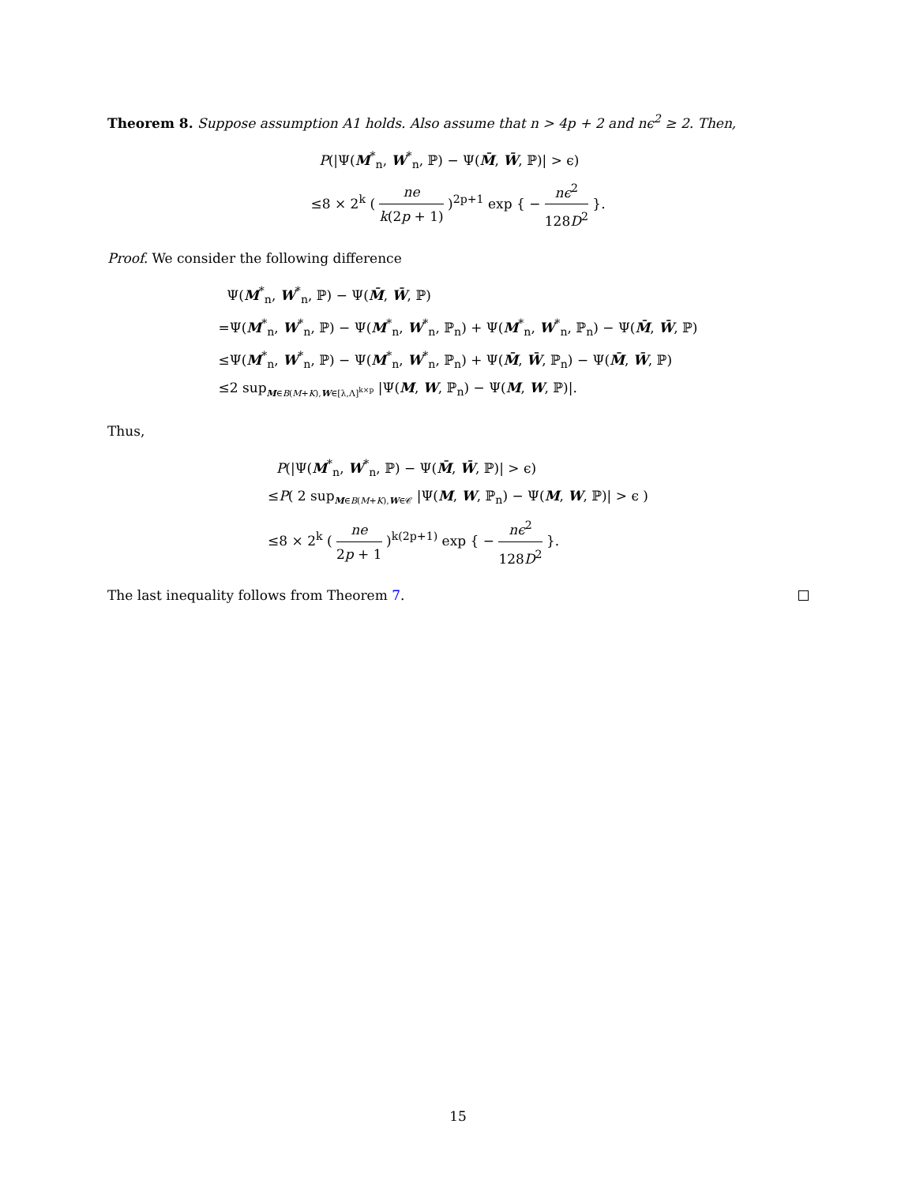Theorem 8. Suppose assumption A1 holds. Also assume that n > 4p + 2 and nϵ<sup>2</sup> ≥ 2. Then,
P(|Ψ(M<sup>*</sup><sub>n</sub>, W<sup>*</sup><sub>n</sub>, ℙ) − Ψ(M̄, W̄, ℙ)| > ϵ)
≤8 × 2<sup>k</sup> ( ne k(2p + 1) )<sup>2p+1</sup> exp { − nϵ<sup>2</sup> 128D<sup>2</sup> }.
Proof. We consider the following difference
Ψ(M<sup>*</sup><sub>n</sub>, W<sup>*</sup><sub>n</sub>, ℙ) − Ψ(M̄, W̄, ℙ)
=Ψ(M<sup>*</sup><sub>n</sub>, W<sup>*</sup><sub>n</sub>, ℙ) − Ψ(M<sup>*</sup><sub>n</sub>, W<sup>*</sup><sub>n</sub>, ℙ<sub>n</sub>) + Ψ(M<sup>*</sup><sub>n</sub>, W<sup>*</sup><sub>n</sub>, ℙ<sub>n</sub>) − Ψ(M̄, W̄, ℙ)
≤Ψ(M<sup>*</sup><sub>n</sub>, W<sup>*</sup><sub>n</sub>, ℙ) − Ψ(M<sup>*</sup><sub>n</sub>, W<sup>*</sup><sub>n</sub>, ℙ<sub>n</sub>) + Ψ(M̄, W̄, ℙ<sub>n</sub>) − Ψ(M̄, W̄, ℙ)
≤2 sup<sub>M∈B(M+K),W∈[λ,Λ]<sup>k×p</sup></sub> |Ψ(M, W, ℙ<sub>n</sub>) − Ψ(M, W, ℙ)|.
Thus,
P(|Ψ(M<sup>*</sup><sub>n</sub>, W<sup>*</sup><sub>n</sub>, ℙ) − Ψ(M̄, W̄, ℙ)| > ϵ)
≤P( 2 sup<sub>M∈B(M+K),W∈𝒞</sub> |Ψ(M, W, ℙ<sub>n</sub>) − Ψ(M, W, ℙ)| > ϵ )
≤8 × 2<sup>k</sup> ( ne 2p + 1 )<sup>k(2p+1)</sup> exp { − nϵ<sup>2</sup> 128D<sup>2</sup> }.
The last inequality follows from Theorem 7.
15